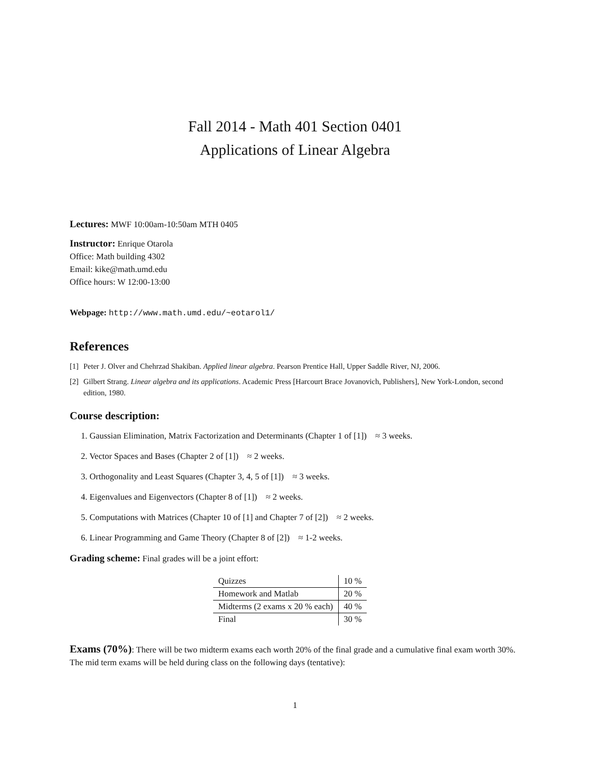Fall 2014 - Math 401 Section 0401
Applications of Linear Algebra
Lectures: MWF 10:00am-10:50am MTH 0405
Instructor: Enrique Otarola
Office: Math building 4302
Email: kike@math.umd.edu
Office hours: W 12:00-13:00
Webpage: http://www.math.umd.edu/~eotarol1/
References
[1] Peter J. Olver and Chehrzad Shakiban. Applied linear algebra. Pearson Prentice Hall, Upper Saddle River, NJ, 2006.
[2] Gilbert Strang. Linear algebra and its applications. Academic Press [Harcourt Brace Jovanovich, Publishers], New York-London, second edition, 1980.
Course description:
1. Gaussian Elimination, Matrix Factorization and Determinants (Chapter 1 of [1]) ≈ 3 weeks.
2. Vector Spaces and Bases (Chapter 2 of [1]) ≈ 2 weeks.
3. Orthogonality and Least Squares (Chapter 3, 4, 5 of [1]) ≈ 3 weeks.
4. Eigenvalues and Eigenvectors (Chapter 8 of [1]) ≈ 2 weeks.
5. Computations with Matrices (Chapter 10 of [1] and Chapter 7 of [2]) ≈ 2 weeks.
6. Linear Programming and Game Theory (Chapter 8 of [2]) ≈ 1-2 weeks.
Grading scheme: Final grades will be a joint effort:
| Quizzes | 10 % |
| Homework and Matlab | 20 % |
| Midterms (2 exams x 20 % each) | 40 % |
| Final | 30 % |
Exams (70%): There will be two midterm exams each worth 20% of the final grade and a cumulative final exam worth 30%. The mid term exams will be held during class on the following days (tentative):
1